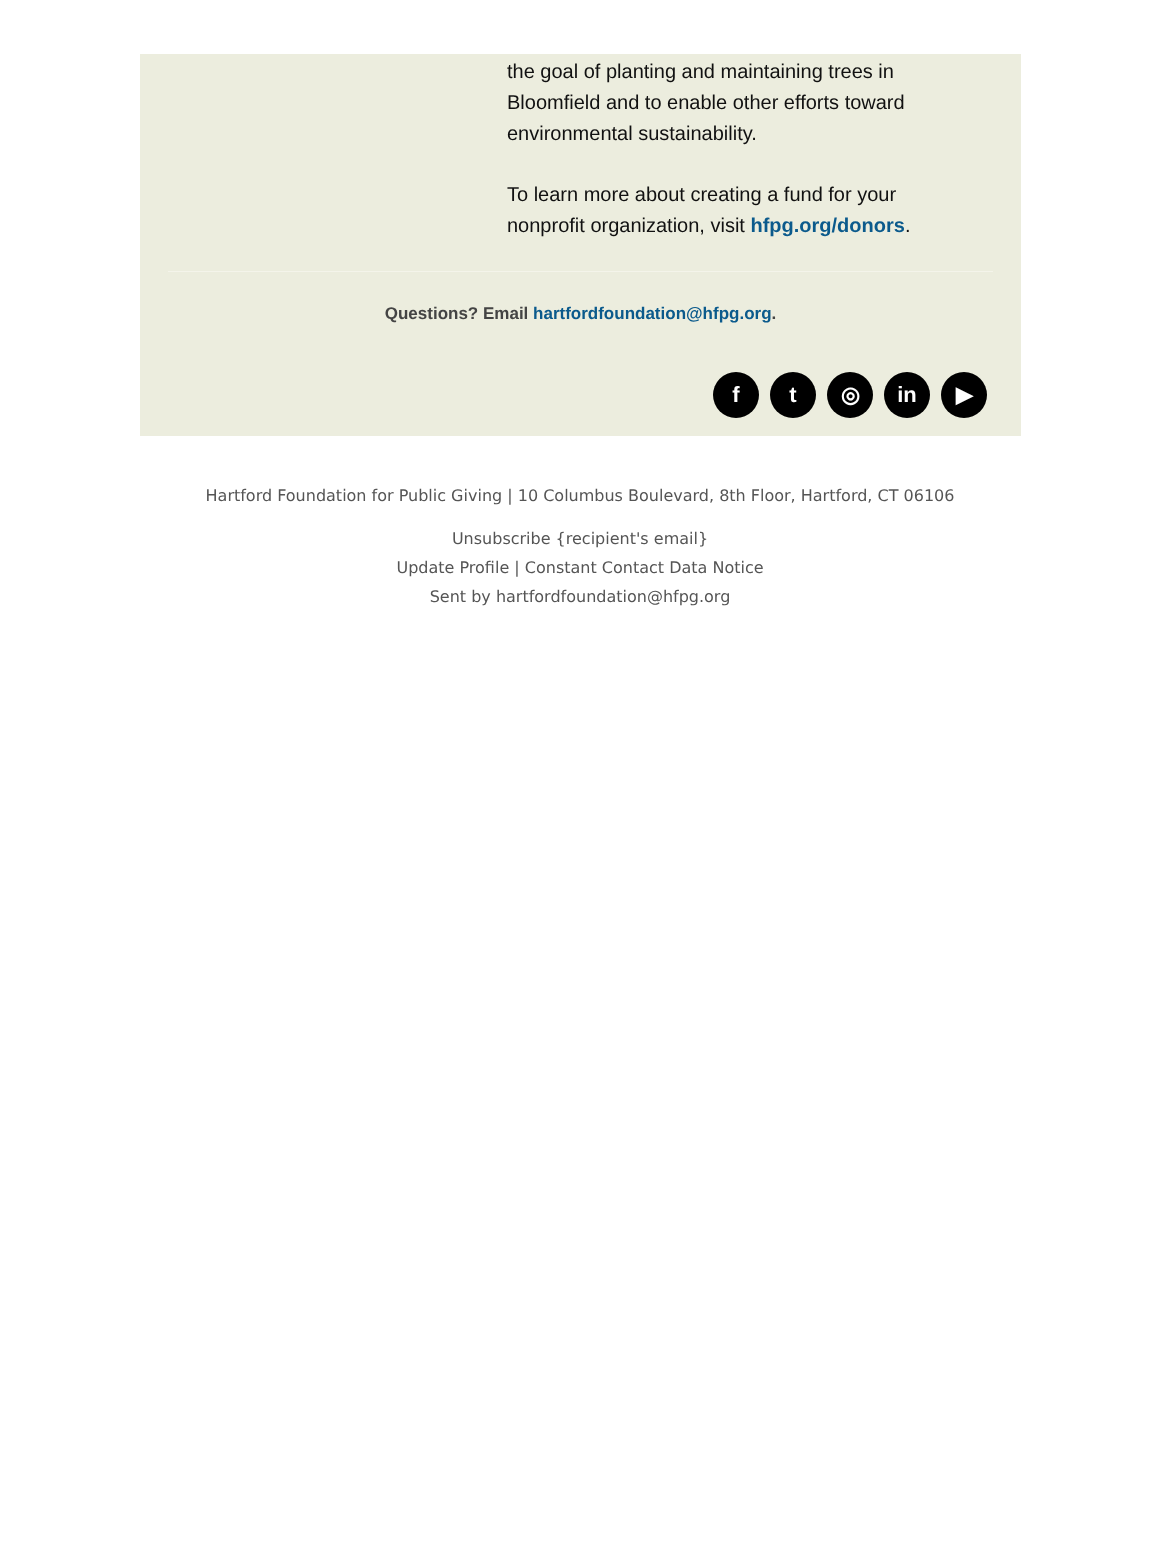the goal of planting and maintaining trees in Bloomfield and to enable other efforts toward environmental sustainability.
To learn more about creating a fund for your nonprofit organization, visit hfpg.org/donors.
Questions? Email hartfordfoundation@hfpg.org.
ft ◎ in ▶
Hartford Foundation for Public Giving | 10 Columbus Boulevard, 8th Floor, Hartford, CT 06106
Unsubscribe {recipient's email}
Update Profile | Constant Contact Data Notice
Sent by hartfordfoundation@hfpg.org